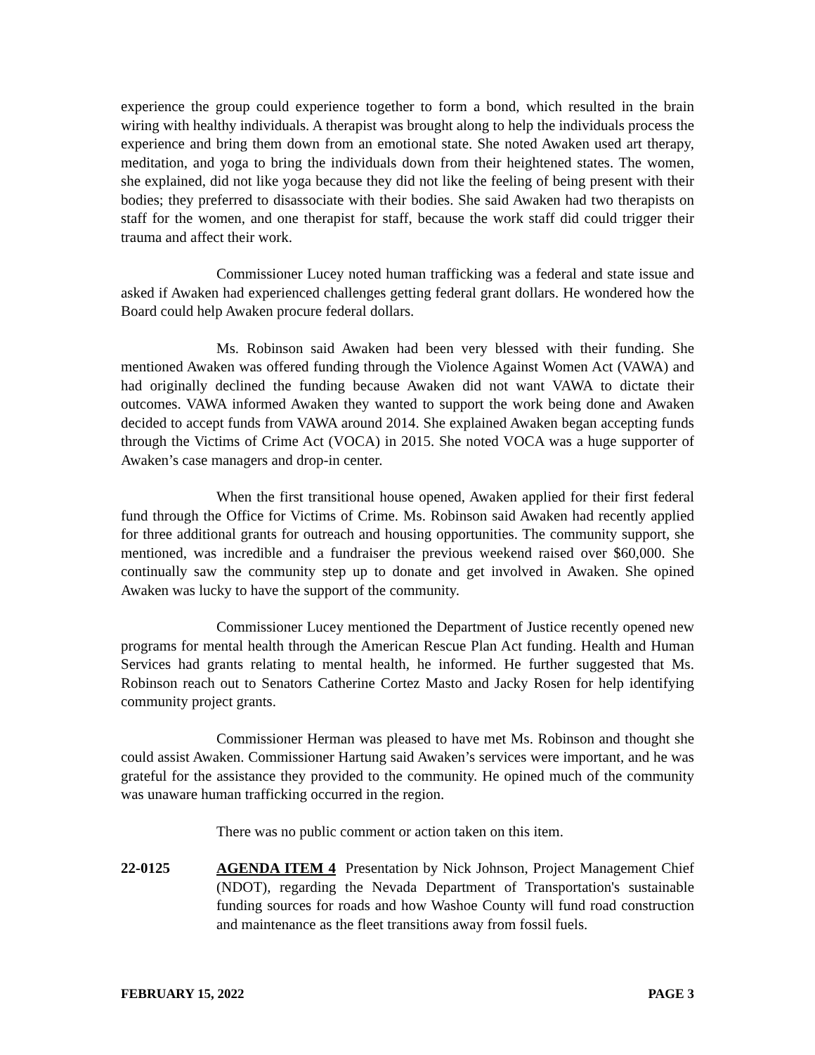experience the group could experience together to form a bond, which resulted in the brain wiring with healthy individuals. A therapist was brought along to help the individuals process the experience and bring them down from an emotional state. She noted Awaken used art therapy, meditation, and yoga to bring the individuals down from their heightened states. The women, she explained, did not like yoga because they did not like the feeling of being present with their bodies; they preferred to disassociate with their bodies. She said Awaken had two therapists on staff for the women, and one therapist for staff, because the work staff did could trigger their trauma and affect their work.
Commissioner Lucey noted human trafficking was a federal and state issue and asked if Awaken had experienced challenges getting federal grant dollars. He wondered how the Board could help Awaken procure federal dollars.
Ms. Robinson said Awaken had been very blessed with their funding. She mentioned Awaken was offered funding through the Violence Against Women Act (VAWA) and had originally declined the funding because Awaken did not want VAWA to dictate their outcomes. VAWA informed Awaken they wanted to support the work being done and Awaken decided to accept funds from VAWA around 2014. She explained Awaken began accepting funds through the Victims of Crime Act (VOCA) in 2015. She noted VOCA was a huge supporter of Awaken’s case managers and drop-in center.
When the first transitional house opened, Awaken applied for their first federal fund through the Office for Victims of Crime. Ms. Robinson said Awaken had recently applied for three additional grants for outreach and housing opportunities. The community support, she mentioned, was incredible and a fundraiser the previous weekend raised over $60,000. She continually saw the community step up to donate and get involved in Awaken. She opined Awaken was lucky to have the support of the community.
Commissioner Lucey mentioned the Department of Justice recently opened new programs for mental health through the American Rescue Plan Act funding. Health and Human Services had grants relating to mental health, he informed. He further suggested that Ms. Robinson reach out to Senators Catherine Cortez Masto and Jacky Rosen for help identifying community project grants.
Commissioner Herman was pleased to have met Ms. Robinson and thought she could assist Awaken. Commissioner Hartung said Awaken’s services were important, and he was grateful for the assistance they provided to the community. He opined much of the community was unaware human trafficking occurred in the region.
There was no public comment or action taken on this item.
22-0125 AGENDA ITEM 4 Presentation by Nick Johnson, Project Management Chief (NDOT), regarding the Nevada Department of Transportation's sustainable funding sources for roads and how Washoe County will fund road construction and maintenance as the fleet transitions away from fossil fuels.
FEBRUARY 15, 2022 PAGE 3